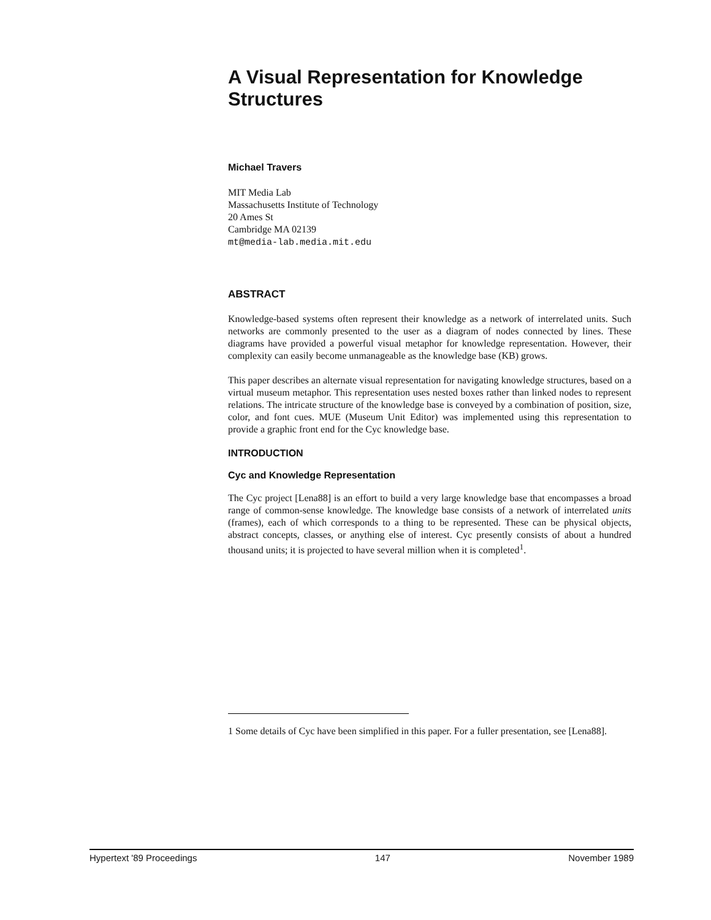A Visual Representation for Knowledge Structures
Michael Travers
MIT Media Lab
Massachusetts Institute of Technology
20 Ames St
Cambridge MA 02139
mt@media-lab.media.mit.edu
ABSTRACT
Knowledge-based systems often represent their knowledge as a network of interrelated units. Such networks are commonly presented to the user as a diagram of nodes connected by lines. These diagrams have provided a powerful visual metaphor for knowledge representation. However, their complexity can easily become unmanageable as the knowledge base (KB) grows.
This paper describes an alternate visual representation for navigating knowledge structures, based on a virtual museum metaphor. This representation uses nested boxes rather than linked nodes to represent relations. The intricate structure of the knowledge base is conveyed by a combination of position, size, color, and font cues. MUE (Museum Unit Editor) was implemented using this representation to provide a graphic front end for the Cyc knowledge base.
INTRODUCTION
Cyc and Knowledge Representation
The Cyc project [Lena88] is an effort to build a very large knowledge base that encompasses a broad range of common-sense knowledge. The knowledge base consists of a network of interrelated units (frames), each of which corresponds to a thing to be represented. These can be physical objects, abstract concepts, classes, or anything else of interest. Cyc presently consists of about a hundred thousand units; it is projected to have several million when it is completed<sup>1</sup>.
1 Some details of Cyc have been simplified in this paper. For a fuller presentation, see [Lena88].
Hypertext '89 Proceedings 147 November 1989